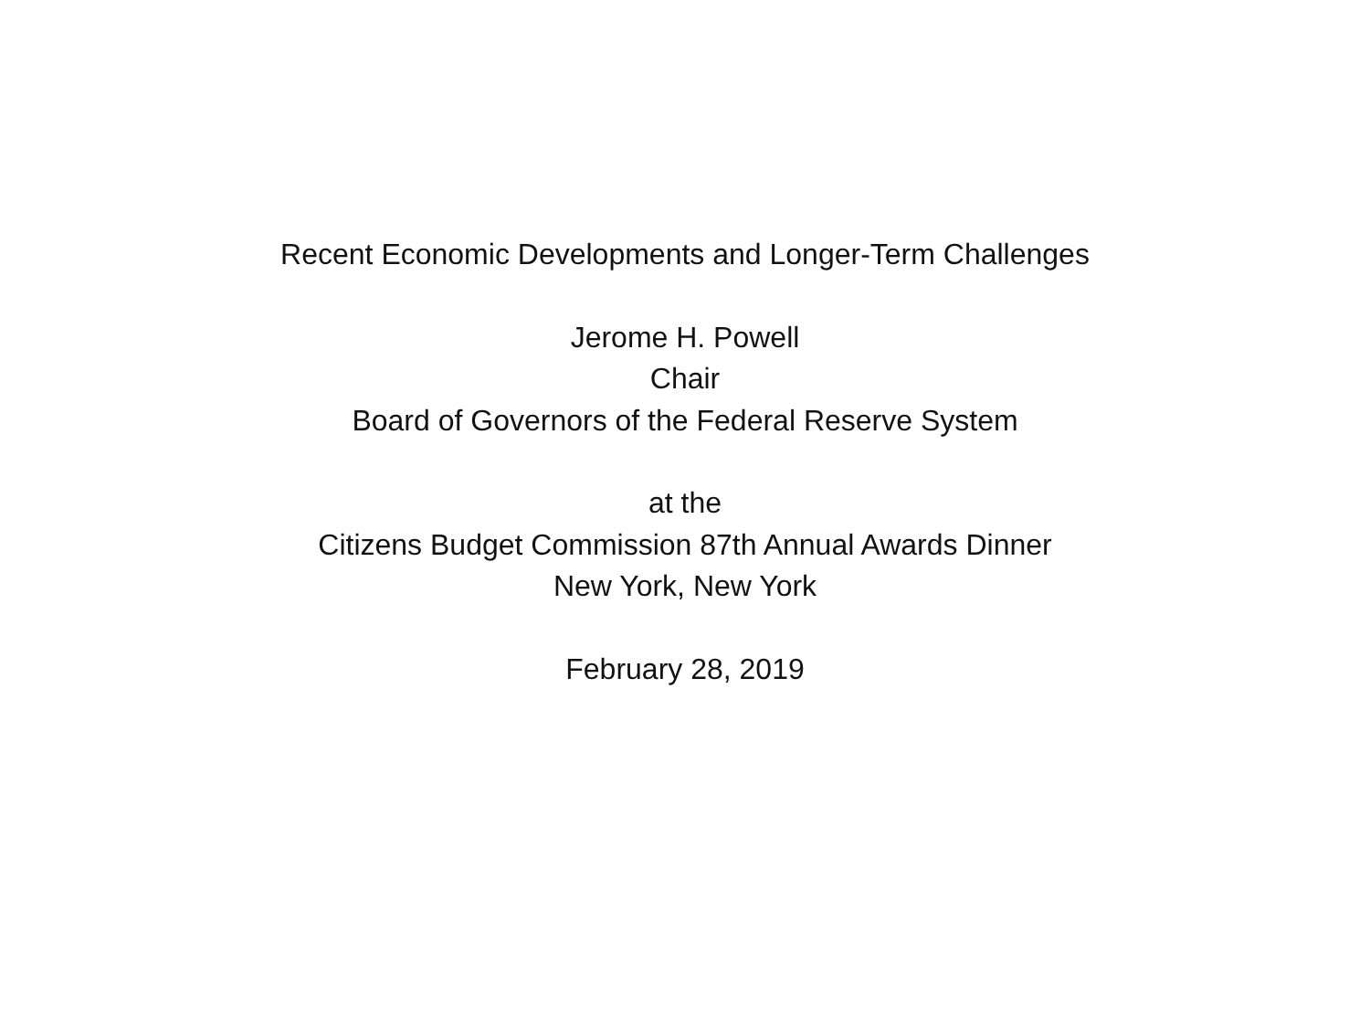Recent Economic Developments and Longer-Term Challenges
Jerome H. Powell
Chair
Board of Governors of the Federal Reserve System
at the
Citizens Budget Commission 87th Annual Awards Dinner
New York, New York
February 28, 2019